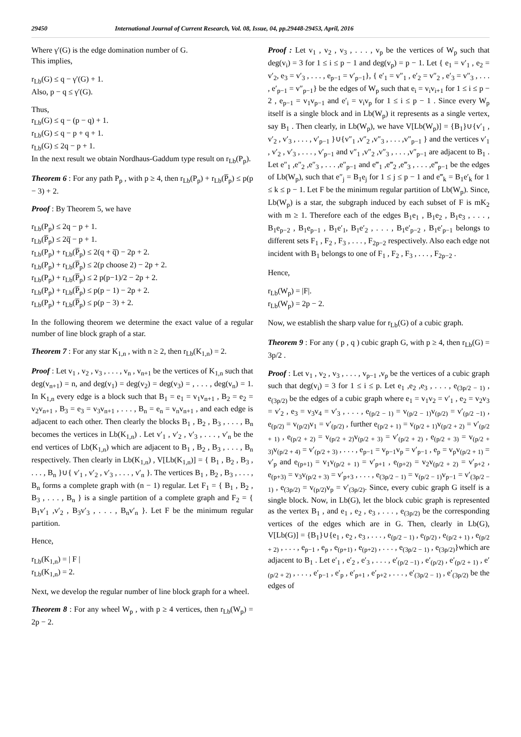29450 International Journal of Current Research, Vol. 08, Issue, 04, pp.29448-29453, April, 2016
Where γ′(G) is the edge domination number of G.
This implies,
r<sub>Lb</sub>(G) ≤ q − γ′(G) + 1.
Also, p − q ≤ γ′(G).
Thus,
r<sub>Lb</sub>(G) ≤ q − (p − q) + 1.
r<sub>Lb</sub>(G) ≤ q − p + q + 1.
r<sub>Lb</sub>(G) ≤ 2q − p + 1.
In the next result we obtain Nordhaus-Gaddum type result on r<sub>Lb</sub>(P<sub>p</sub>).
Theorem 6 : For any path P<sub>p</sub> , with p ≥ 4, then r<sub>Lb</sub>(P<sub>p</sub>) + r<sub>Lb</sub>(P̅<sub>p</sub>) ≤ p(p − 3) + 2.
Proof : By Theorem 5, we have
r<sub>Lb</sub>(P<sub>p</sub>) ≤ 2q − p + 1.
r<sub>Lb</sub>(P̅<sub>p</sub>) ≤ 2q̅ − p + 1.
r<sub>Lb</sub>(P<sub>p</sub>) + r<sub>Lb</sub>(P̅<sub>p</sub>) ≤ 2(q + q̅) − 2p + 2.
r<sub>Lb</sub>(P<sub>p</sub>) + r<sub>Lb</sub>(P̅<sub>p</sub>) ≤ 2(p choose 2) − 2p + 2.
r<sub>Lb</sub>(P<sub>p</sub>) + r<sub>Lb</sub>(P̅<sub>p</sub>) ≤ 2 p(p−1)/2 − 2p + 2.
r<sub>Lb</sub>(P<sub>p</sub>) + r<sub>Lb</sub>(P̅<sub>p</sub>) ≤ p(p − 1) − 2p + 2.
r<sub>Lb</sub>(P<sub>p</sub>) + r<sub>Lb</sub>(P̅<sub>p</sub>) ≤ p(p − 3) + 2.
In the following theorem we determine the exact value of a regular number of line block graph of a star.
Theorem 7 : For any star K<sub>1,n</sub> , with n ≥ 2, then r<sub>Lb</sub>(K<sub>1,n</sub>) = 2.
Proof : Let v<sub>1</sub> , v<sub>2</sub> , v<sub>3</sub> , . . . , v<sub>n</sub> , v<sub>n+1</sub> be the vertices of K<sub>1,n</sub> such that deg(v<sub>n+1</sub>) = n, and deg(v<sub>1</sub>) = deg(v<sub>2</sub>) = deg(v<sub>3</sub>) = , . . . , deg(v<sub>n</sub>) = 1. In K<sub>1,n</sub> every edge is a block such that B<sub>1</sub> = e<sub>1</sub> = v<sub>1</sub>v<sub>n+1</sub> , B<sub>2</sub> = e<sub>2</sub> = v<sub>2</sub>v<sub>n+1</sub> , B<sub>3</sub> = e<sub>3</sub> = v<sub>3</sub>v<sub>n+1</sub> , . . . , B<sub>n</sub> = e<sub>n</sub> = v<sub>n</sub>v<sub>n+1</sub> , and each edge is adjacent to each other. Then clearly the blocks B<sub>1</sub> , B<sub>2</sub> , B<sub>3</sub> , . . . , B<sub>n</sub> becomes the vertices in Lb(K<sub>1,n</sub>) . Let v′<sub>1</sub> , v′<sub>2</sub> , v′<sub>3</sub> , . . . , v′<sub>n</sub> be the end vertices of Lb(K<sub>1,n</sub>) which are adjacent to B<sub>1</sub> , B<sub>2</sub> , B<sub>3</sub> , . . . , B<sub>n</sub> respectively. Then clearly in Lb(K<sub>1,n</sub>) , V[Lb(K<sub>1,n</sub>)] = { B<sub>1</sub> , B<sub>2</sub> , B<sub>3</sub> , . . . , B<sub>n</sub> }∪{ v′<sub>1</sub> , v′<sub>2</sub> , v′<sub>3</sub> , . . . , v′<sub>n</sub> }. The vertices B<sub>1</sub> , B<sub>2</sub> , B<sub>3</sub> , . . . , B<sub>n</sub> forms a complete graph with (n − 1) regular. Let F<sub>1</sub> = { B<sub>1</sub> , B<sub>2</sub> , B<sub>3</sub> , . . . , B<sub>n</sub> } is a single partition of a complete graph and F<sub>2</sub> = { B<sub>1</sub>v′<sub>1</sub> ,v′<sub>2</sub> , B<sub>3</sub>v′<sub>3</sub> , . . . , B<sub>n</sub>v′<sub>n</sub> }. Let F be the minimum regular partition.
Hence,
r<sub>Lb</sub>(K<sub>1,n</sub>) = | F |
r<sub>Lb</sub>(K<sub>1,n</sub>) = 2.
Next, we develop the regular number of line block graph for a wheel.
Theorem 8 : For any wheel W<sub>p</sub> , with p ≥ 4 vertices, then r<sub>Lb</sub>(W<sub>p</sub>) = 2p − 2.
Proof : Let v<sub>1</sub> , v<sub>2</sub> , v<sub>3</sub> , . . . , v<sub>p</sub> be the vertices of W<sub>p</sub> such that deg(v<sub>i</sub>) = 3 for 1 ≤ i ≤ p − 1 and deg(v<sub>p</sub>) = p − 1. Let { e<sub>1</sub> = v′<sub>1</sub> , e<sub>2</sub> = v′<sub>2</sub>, e<sub>3</sub> = v′<sub>3</sub> , . . . , e<sub>p−1</sub> = v′<sub>p−1</sub>}, { e′<sub>1</sub> = v″<sub>1</sub> , e′<sub>2</sub> = v″<sub>2</sub> , e′<sub>3</sub> = v″<sub>3</sub> , . . . , e′<sub>p−1</sub> = v″<sub>p−1</sub>} be the edges of W<sub>p</sub> such that e<sub>i</sub> = v<sub>i</sub>v<sub>i+1</sub> for 1 ≤ i ≤ p − 2 , e<sub>p−1</sub> = v<sub>1</sub>v<sub>p−1</sub> and e′<sub>i</sub> = v<sub>i</sub>v<sub>p</sub> for 1 ≤ i ≤ p − 1 . Since every W<sub>p</sub> itself is a single block and in Lb(W<sub>p</sub>) it represents as a single vertex, say B<sub>1</sub> . Then clearly, in Lb(W<sub>p</sub>), we have V[Lb(W<sub>p</sub>)] = {B<sub>1</sub>}∪{v′<sub>1</sub> , v′<sub>2</sub> , v′<sub>3</sub> , . . . , v′<sub>p−1</sub> }∪{v″<sub>1</sub> ,v″<sub>2</sub> ,v″<sub>3</sub> , . . . ,v″<sub>p−1</sub> } and the vertices v′<sub>1</sub> , v′<sub>2</sub> , v′<sub>3</sub> , . . . , v′<sub>p−1</sub> and v″<sub>1</sub> ,v″<sub>2</sub> ,v″<sub>3</sub> , . . . ,v″<sub>p−1</sub> are adjacent to B<sub>1</sub> . Let e″<sub>1</sub> ,e″<sub>2</sub> ,e″<sub>3</sub> , . . . ,e″<sub>p−1</sub> and e‴<sub>1</sub> ,e‴<sub>2</sub> ,e‴<sub>3</sub> , . . . ,e‴<sub>p−1</sub> be the edges of Lb(W<sub>p</sub>), such that e″<sub>j</sub> = B<sub>1</sub>e<sub>j</sub> for 1 ≤ j ≤ p − 1 and e‴<sub>k</sub> = B<sub>1</sub>e′<sub>k</sub> for 1 ≤ k ≤ p − 1. Let F be the minimum regular partition of Lb(W<sub>p</sub>). Since, Lb(W<sub>p</sub>) is a star, the subgraph induced by each subset of F is mK<sub>2</sub> with m ≥ 1. Therefore each of the edges B<sub>1</sub>e<sub>1</sub> , B<sub>1</sub>e<sub>2</sub> , B<sub>1</sub>e<sub>3</sub> , . . . , B<sub>1</sub>e<sub>p−2</sub> , B<sub>1</sub>e<sub>p−1</sub> , B<sub>1</sub>e′<sub>1</sub>, B<sub>1</sub>e′<sub>2</sub> , . . . , B<sub>1</sub>e′<sub>p−2</sub> , B<sub>1</sub>e′<sub>p−1</sub> belongs to different sets F<sub>1</sub> , F<sub>2</sub> , F<sub>3</sub> , . . . , F<sub>2p−2</sub> respectively. Also each edge not incident with B<sub>1</sub> belongs to one of F<sub>1</sub> , F<sub>2</sub> , F<sub>3</sub> , . . . , F<sub>2p−2</sub> .
Hence,
r<sub>Lb</sub>(W<sub>p</sub>) = |F|.
r<sub>Lb</sub>(W<sub>p</sub>) = 2p − 2.
Now, we establish the sharp value for r<sub>Lb</sub>(G) of a cubic graph.
Theorem 9 : For any ( p , q ) cubic graph G, with p ≥ 4, then r<sub>Lb</sub>(G) = 3p/2 .
Proof : Let v<sub>1</sub> , v<sub>2</sub> , v<sub>3</sub> , . . . , v<sub>p−1</sub> ,v<sub>p</sub> be the vertices of a cubic graph such that deg(v<sub>i</sub>) = 3 for 1 ≤ i ≤ p. Let e<sub>1</sub> ,e<sub>2</sub> ,e<sub>3</sub> , . . . , e<sub>(3p/2 − 1)</sub> , e<sub>(3p/2)</sub> be the edges of a cubic graph where e<sub>1</sub> = v<sub>1</sub>v<sub>2</sub> = v′<sub>1</sub> , e<sub>2</sub> = v<sub>2</sub>v<sub>3</sub> = v′<sub>2</sub> , e<sub>3</sub> = v<sub>3</sub>v<sub>4</sub> = v′<sub>3</sub> , . . . , e<sub>(p/2 − 1)</sub> = v<sub>(p/2 − 1)</sub>v<sub>(p/2)</sub> = v′<sub>(p/2 −1)</sub> , e<sub>(p/2)</sub> = v<sub>(p/2)</sub>v<sub>1</sub> = v′<sub>(p/2)</sub> , further e<sub>(p/2 + 1)</sub> = v<sub>(p/2 + 1)</sub>v<sub>(p/2 + 2)</sub> = v′<sub>(p/2 + 1)</sub> , e<sub>(p/2 + 2)</sub> = v<sub>(p/2 + 2)</sub>v<sub>(p/2 + 3)</sub> = v′<sub>(p/2 + 2)</sub> , e<sub>(p/2 + 3)</sub> = v<sub>(p/2 + 3)</sub>v<sub>(p/2 + 4)</sub> = v′<sub>(p/2 + 3)</sub> , . . . , e<sub>p−1</sub> = v<sub>p−1</sub>v<sub>p</sub> = v′<sub>p−1</sub> , e<sub>p</sub> = v<sub>p</sub>v<sub>(p/2 + 1)</sub> = v′<sub>p</sub> and e<sub>(p+1)</sub> = v<sub>1</sub>v<sub>(p/2 + 1)</sub> = v′<sub>p+1</sub> , e<sub>(p+2)</sub> = v<sub>2</sub>v<sub>(p/2 + 2)</sub> = v′<sub>p+2</sub> , e<sub>(p+3)</sub> = v<sub>3</sub>v<sub>(p/2 + 3)</sub> = v′<sub>p+3</sub> , . . . , e<sub>(3p/2 − 1)</sub> = v<sub>(p/2 − 1)</sub>v<sub>p−1</sub> = v′<sub>(3p/2 − 1)</sub> , e<sub>(3p/2)</sub> = v<sub>(p/2)</sub>v<sub>p</sub> = v′<sub>(3p/2)</sub>. Since, every cubic graph G itself is a single block. Now, in Lb(G), let the block cubic graph is represented as the vertex B<sub>1</sub> , and e<sub>1</sub> , e<sub>2</sub> , e<sub>3</sub> , . . . , e<sub>(3p/2)</sub> be the corresponding vertices of the edges which are in G. Then, clearly in Lb(G), V[Lb(G)] = {B<sub>1</sub>}∪{e<sub>1</sub> , e<sub>2</sub> , e<sub>3</sub> , . . . , e<sub>(p/2 − 1)</sub> , e<sub>(p/2)</sub> , e<sub>(p/2 + 1)</sub> , e<sub>(p/2 + 2)</sub> , . . . , e<sub>p−1</sub> , e<sub>p</sub> , e<sub>(p+1)</sub> , e<sub>(p+2)</sub> , . . . , e<sub>(3p/2 − 1)</sub> , e<sub>(3p/2)</sub>}which are adjacent to B<sub>1</sub> . Let e′<sub>1</sub> , e′<sub>2</sub> , e′<sub>3</sub> , . . . , e′<sub>(p/2 −1)</sub> , e′<sub>(p/2)</sub> , e′<sub>(p/2 + 1)</sub> , e′<sub>(p/2 + 2)</sub> , . . . , e′<sub>p−1</sub> , e′<sub>p</sub> , e′<sub>p+1</sub> , e′<sub>p+2</sub> , . . . , e′<sub>(3p/2 − 1)</sub> , e′<sub>(3p/2)</sub> be the edges of